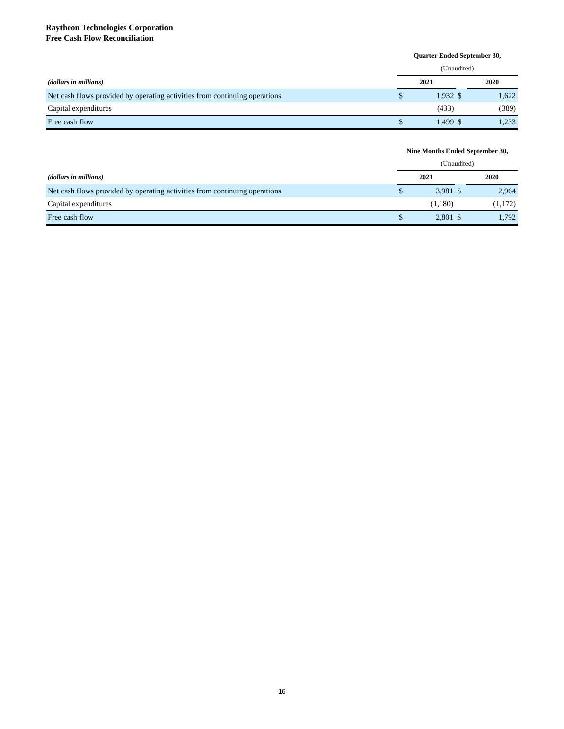Raytheon Technologies Corporation
Free Cash Flow Reconciliation
| | Quarter Ended September 30, | | | | |
| | (Unaudited) | | | | |
| (dollars in millions) | 2021 | | | 2020 | |
| Net cash flows provided by operating activities from continuing operations | $ | 1,932 | $ | | 1,622 |
| Capital expenditures | | (433) | | | (389) |
| Free cash flow | $ | 1,499 | $ | | 1,233 |
| | Nine Months Ended September 30, | | | | |
| | (Unaudited) | | | | |
| (dollars in millions) | 2021 | | | 2020 | |
| Net cash flows provided by operating activities from continuing operations | $ | 3,981 | $ | | 2,964 |
| Capital expenditures | | (1,180) | | | (1,172) |
| Free cash flow | $ | 2,801 | $ | | 1,792 |
16